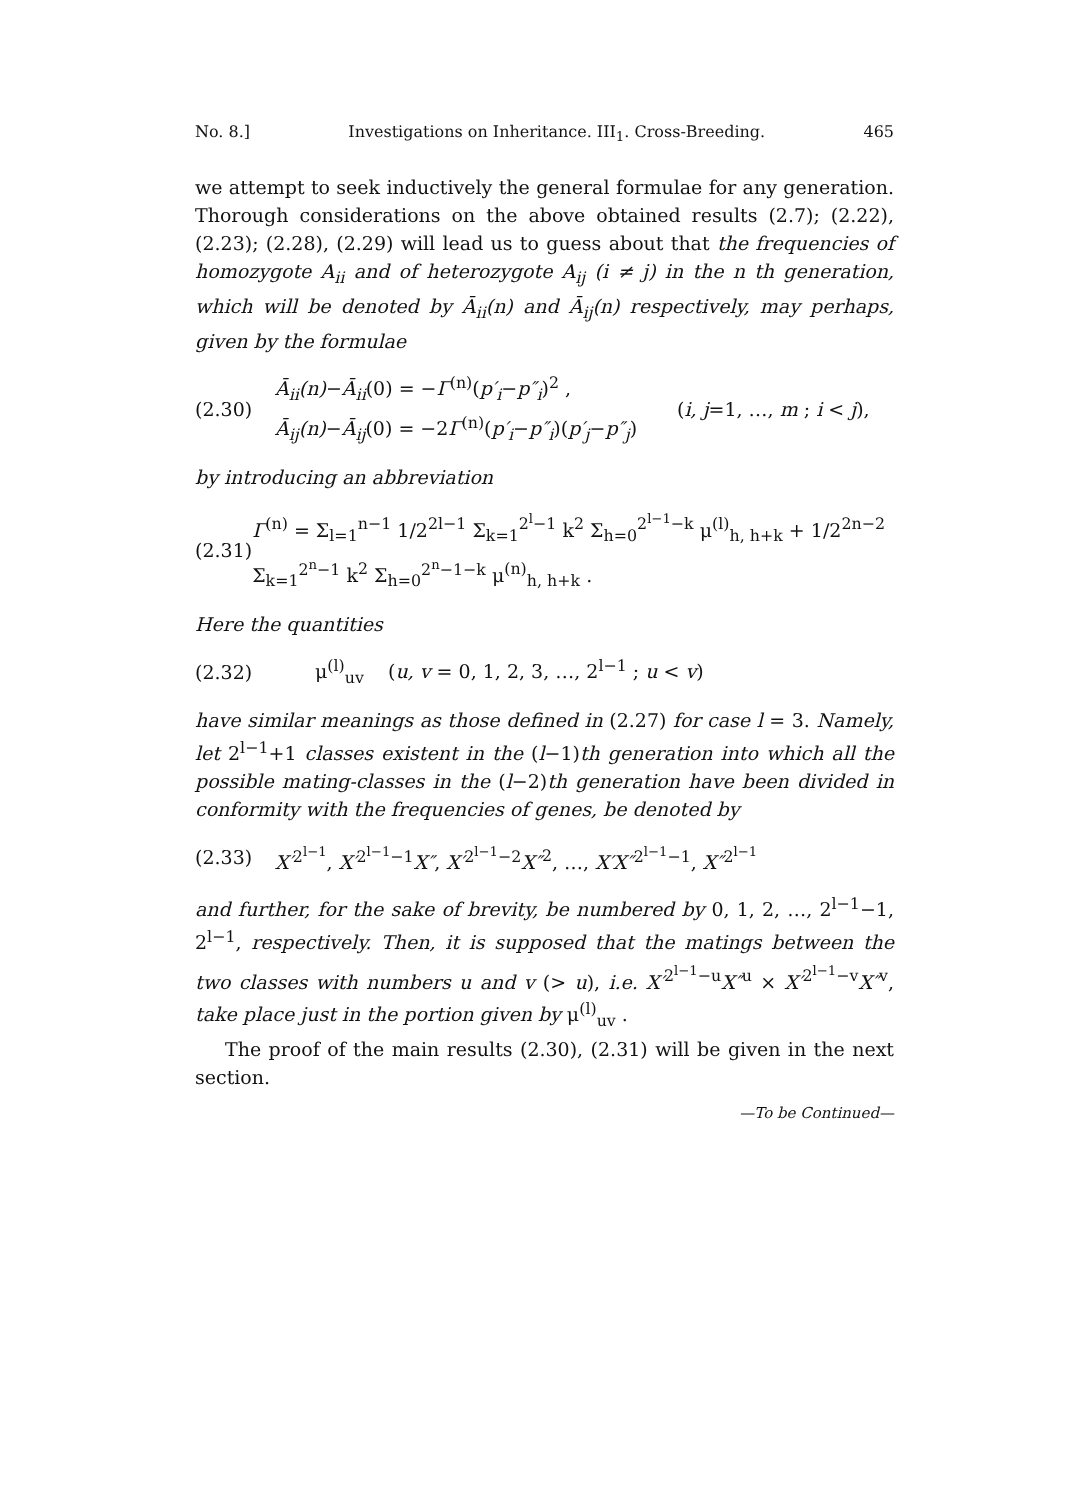No. 8.] Investigations on Inheritance. III<sub>1</sub>. Cross-Breeding. 465
we attempt to seek inductively the general formulae for any generation. Thorough considerations on the above obtained results (2.7); (2.22), (2.23); (2.28), (2.29) will lead us to guess about that the frequencies of homozygote A<sub>ii</sub> and of heterozygote A<sub>ij</sub> (i ≠ j) in the n th generation, which will be denoted by Ā<sub>ii</sub>(n) and Ā<sub>ij</sub>(n) respectively, may perhaps, given by the formulae
(2.30) Ā<sub>ii</sub>(n)−Ā<sub>ii</sub>(0) = −Γ<sup>(n)</sup>(p′<sub>i</sub>−p″<sub>i</sub>)<sup>2</sup> ,
Ā<sub>ij</sub>(n)−Ā<sub>ij</sub>(0) = −2Γ<sup>(n)</sup>(p′<sub>i</sub>−p″<sub>i</sub>)(p′<sub>j</sub>−p″<sub>j</sub>) (i, j=1, …, m ; i < j),
by introducing an abbreviation
(2.31) Γ<sup>(n)</sup> = Σ<sub>l=1</sub><sup>n−1</sup> 1/2<sup>2l−1</sup> Σ<sub>k=1</sub><sup>2<sup>l</sup>−1</sup> k<sup>2</sup> Σ<sub>h=0</sub><sup>2<sup>l−1</sup>−k</sup> μ<sup>(l)</sup><sub>h, h+k</sub> + 1/2<sup>2n−2</sup> Σ<sub>k=1</sub><sup>2<sup>n</sup>−1</sup> k<sup>2</sup> Σ<sub>h=0</sub><sup>2<sup>n</sup>−1−k</sup> μ<sup>(n)</sup><sub>h, h+k</sub> .
Here the quantities
(2.32) μ<sup>(l)</sup><sub>uv</sub> (u, v = 0, 1, 2, 3, …, 2<sup>l−1</sup> ; u < v)
have similar meanings as those defined in (2.27) for case l = 3. Namely, let 2<sup>l−1</sup>+1 classes existent in the (l−1)th generation into which all the possible mating-classes in the (l−2)th generation have been divided in conformity with the frequencies of genes, be denoted by
(2.33) X′<sup>2<sup>l−1</sup></sup>, X′<sup>2<sup>l−1</sup>−1</sup>X″, X′<sup>2<sup>l−1</sup>−2</sup>X″<sup>2</sup>, …, X′X″<sup>2<sup>l−1</sup>−1</sup>, X″<sup>2<sup>l−1</sup></sup>
and further, for the sake of brevity, be numbered by 0, 1, 2, …, 2<sup>l−1</sup>−1, 2<sup>l−1</sup>, respectively. Then, it is supposed that the matings between the two classes with numbers u and v (> u), i.e. X′<sup>2<sup>l−1</sup>−u</sup>X″<sup>u</sup> × X′<sup>2<sup>l−1</sup>−v</sup>X″<sup>v</sup>, take place just in the portion given by μ<sup>(l)</sup><sub>uv</sub> .
The proof of the main results (2.30), (2.31) will be given in the next section.
—To be Continued—